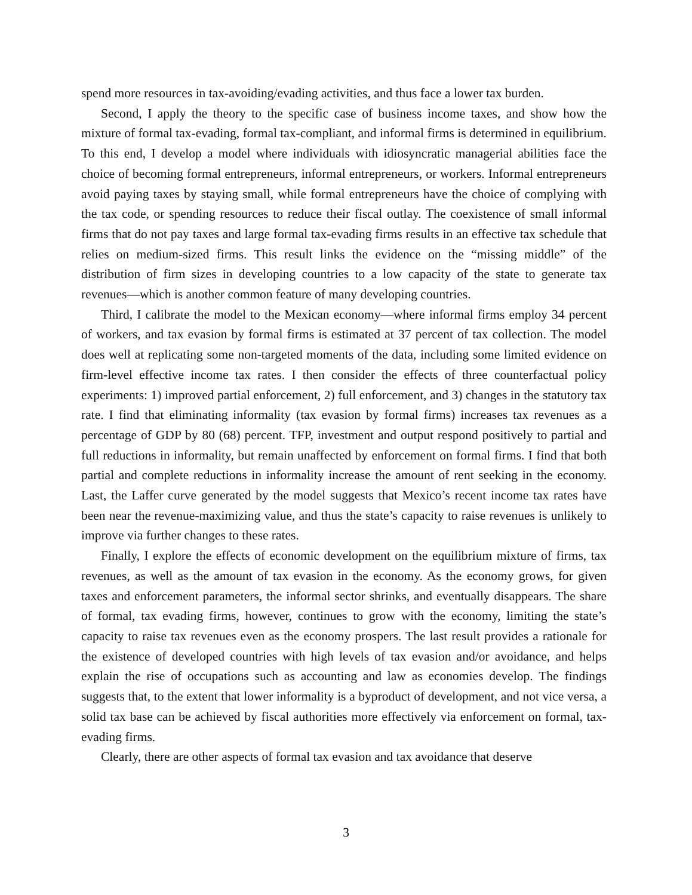spend more resources in tax-avoiding/evading activities, and thus face a lower tax burden.
Second, I apply the theory to the specific case of business income taxes, and show how the mixture of formal tax-evading, formal tax-compliant, and informal firms is determined in equilibrium. To this end, I develop a model where individuals with idiosyncratic managerial abilities face the choice of becoming formal entrepreneurs, informal entrepreneurs, or workers. Informal entrepreneurs avoid paying taxes by staying small, while formal entrepreneurs have the choice of complying with the tax code, or spending resources to reduce their fiscal outlay. The coexistence of small informal firms that do not pay taxes and large formal tax-evading firms results in an effective tax schedule that relies on medium-sized firms. This result links the evidence on the “missing middle” of the distribution of firm sizes in developing countries to a low capacity of the state to generate tax revenues—which is another common feature of many developing countries.
Third, I calibrate the model to the Mexican economy—where informal firms employ 34 percent of workers, and tax evasion by formal firms is estimated at 37 percent of tax collection. The model does well at replicating some non-targeted moments of the data, including some limited evidence on firm-level effective income tax rates. I then consider the effects of three counterfactual policy experiments: 1) improved partial enforcement, 2) full enforcement, and 3) changes in the statutory tax rate. I find that eliminating informality (tax evasion by formal firms) increases tax revenues as a percentage of GDP by 80 (68) percent. TFP, investment and output respond positively to partial and full reductions in informality, but remain unaffected by enforcement on formal firms. I find that both partial and complete reductions in informality increase the amount of rent seeking in the economy. Last, the Laffer curve generated by the model suggests that Mexico’s recent income tax rates have been near the revenue-maximizing value, and thus the state’s capacity to raise revenues is unlikely to improve via further changes to these rates.
Finally, I explore the effects of economic development on the equilibrium mixture of firms, tax revenues, as well as the amount of tax evasion in the economy. As the economy grows, for given taxes and enforcement parameters, the informal sector shrinks, and eventually disappears. The share of formal, tax evading firms, however, continues to grow with the economy, limiting the state’s capacity to raise tax revenues even as the economy prospers. The last result provides a rationale for the existence of developed countries with high levels of tax evasion and/or avoidance, and helps explain the rise of occupations such as accounting and law as economies develop. The findings suggests that, to the extent that lower informality is a byproduct of development, and not vice versa, a solid tax base can be achieved by fiscal authorities more effectively via enforcement on formal, tax-evading firms.
Clearly, there are other aspects of formal tax evasion and tax avoidance that deserve
3